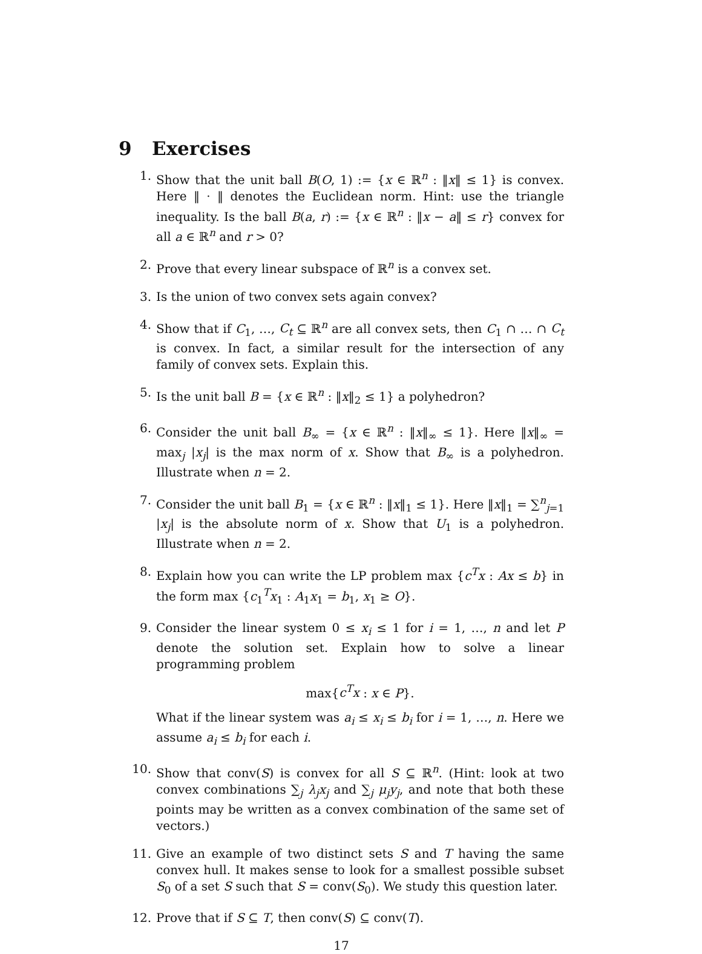9 Exercises
1. Show that the unit ball B(O, 1) := {x ∈ ℝ<sup>n</sup> : ‖x‖ ≤ 1} is convex. Here ‖ · ‖ denotes the Euclidean norm. Hint: use the triangle inequality. Is the ball B(a, r) := {x ∈ ℝ<sup>n</sup> : ‖x − a‖ ≤ r} convex for all a ∈ ℝ<sup>n</sup> and r > 0?
2. Prove that every linear subspace of ℝ<sup>n</sup> is a convex set.
3. Is the union of two convex sets again convex?
4. Show that if C<sub>1</sub>, …, C<sub>t</sub> ⊆ ℝ<sup>n</sup> are all convex sets, then C<sub>1</sub> ∩ … ∩ C<sub>t</sub> is convex. In fact, a similar result for the intersection of any family of convex sets. Explain this.
5. Is the unit ball B = {x ∈ ℝ<sup>n</sup> : ‖x‖<sub>2</sub> ≤ 1} a polyhedron?
6. Consider the unit ball B<sub>∞</sub> = {x ∈ ℝ<sup>n</sup> : ‖x‖<sub>∞</sub> ≤ 1}. Here ‖x‖<sub>∞</sub> = max<sub>j</sub> |x<sub>j</sub>| is the max norm of x. Show that B<sub>∞</sub> is a polyhedron. Illustrate when n = 2.
7. Consider the unit ball B<sub>1</sub> = {x ∈ ℝ<sup>n</sup> : ‖x‖<sub>1</sub> ≤ 1}. Here ‖x‖<sub>1</sub> = ∑<sup>n</sup><sub>j=1</sub> |x<sub>j</sub>| is the absolute norm of x. Show that U<sub>1</sub> is a polyhedron. Illustrate when n = 2.
8. Explain how you can write the LP problem max {c<sup>T</sup>x : Ax ≤ b} in the form max {c<sub>1</sub><sup>T</sup>x<sub>1</sub> : A<sub>1</sub>x<sub>1</sub> = b<sub>1</sub>, x<sub>1</sub> ≥ O}.
9. Consider the linear system 0 ≤ x<sub>i</sub> ≤ 1 for i = 1, …, n and let P denote the solution set. Explain how to solve a linear programming problem
max{c<sup>T</sup>x : x ∈ P}.
What if the linear system was a<sub>i</sub> ≤ x<sub>i</sub> ≤ b<sub>i</sub> for i = 1, …, n. Here we assume a<sub>i</sub> ≤ b<sub>i</sub> for each i.
10. Show that conv(S) is convex for all S ⊆ ℝ<sup>n</sup>. (Hint: look at two convex combinations ∑<sub>j</sub> λ<sub>j</sub>x<sub>j</sub> and ∑<sub>j</sub> μ<sub>j</sub>y<sub>j</sub>, and note that both these points may be written as a convex combination of the same set of vectors.)
11. Give an example of two distinct sets S and T having the same convex hull. It makes sense to look for a smallest possible subset S<sub>0</sub> of a set S such that S = conv(S<sub>0</sub>). We study this question later.
12. Prove that if S ⊆ T, then conv(S) ⊆ conv(T).
17